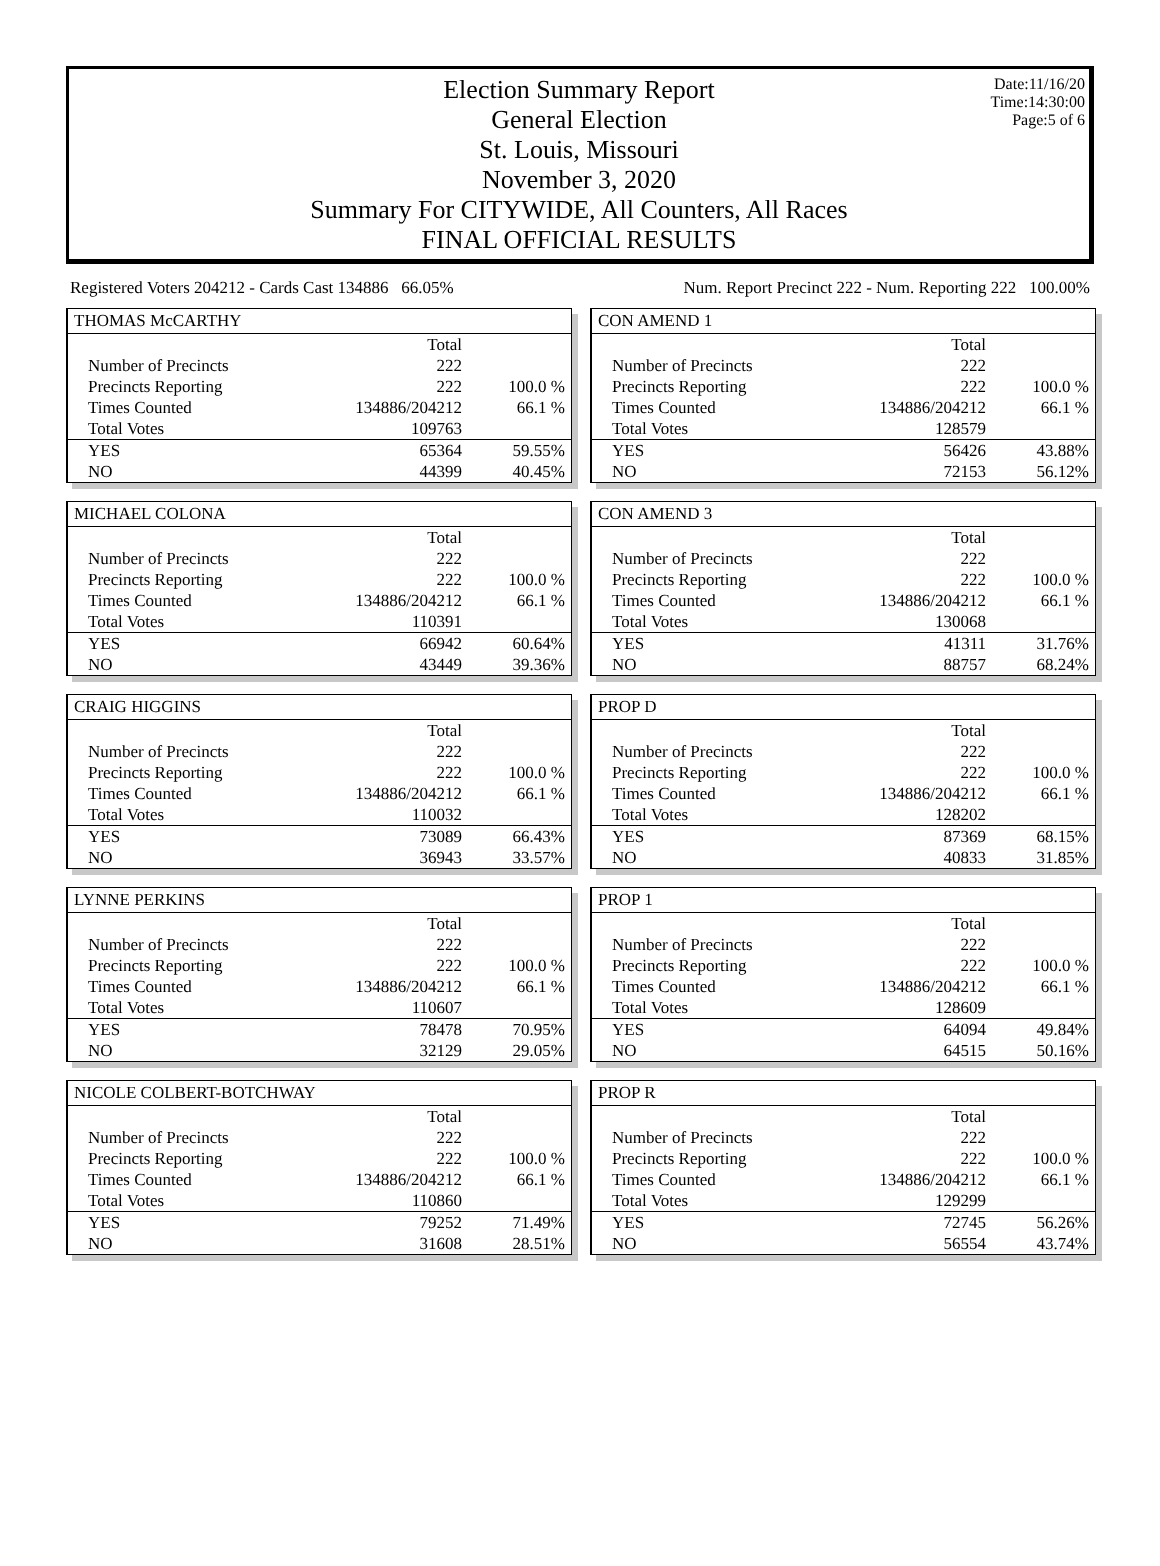Date:11/16/20
Time:14:30:00
Page:5 of 6
Election Summary Report
General Election
St. Louis, Missouri
November 3, 2020
Summary For CITYWIDE, All Counters, All Races
FINAL OFFICIAL RESULTS
Registered Voters 204212 - Cards Cast 134886 66.05% Num. Report Precinct 222 - Num. Reporting 222 100.00%
THOMAS McCARTHY
| | Total | |
| Number of Precincts | 222 | |
| Precincts Reporting | 222 | 100.0 % |
| Times Counted | 134886/204212 | 66.1 % |
| Total Votes | 109763 | |
| YES | 65364 | 59.55% |
| NO | 44399 | 40.45% |
MICHAEL COLONA
| | Total | |
| Number of Precincts | 222 | |
| Precincts Reporting | 222 | 100.0 % |
| Times Counted | 134886/204212 | 66.1 % |
| Total Votes | 110391 | |
| YES | 66942 | 60.64% |
| NO | 43449 | 39.36% |
CRAIG HIGGINS
| | Total | |
| Number of Precincts | 222 | |
| Precincts Reporting | 222 | 100.0 % |
| Times Counted | 134886/204212 | 66.1 % |
| Total Votes | 110032 | |
| YES | 73089 | 66.43% |
| NO | 36943 | 33.57% |
LYNNE PERKINS
| | Total | |
| Number of Precincts | 222 | |
| Precincts Reporting | 222 | 100.0 % |
| Times Counted | 134886/204212 | 66.1 % |
| Total Votes | 110607 | |
| YES | 78478 | 70.95% |
| NO | 32129 | 29.05% |
NICOLE COLBERT-BOTCHWAY
| | Total | |
| Number of Precincts | 222 | |
| Precincts Reporting | 222 | 100.0 % |
| Times Counted | 134886/204212 | 66.1 % |
| Total Votes | 110860 | |
| YES | 79252 | 71.49% |
| NO | 31608 | 28.51% |
CON AMEND 1
| | Total | |
| Number of Precincts | 222 | |
| Precincts Reporting | 222 | 100.0 % |
| Times Counted | 134886/204212 | 66.1 % |
| Total Votes | 128579 | |
| YES | 56426 | 43.88% |
| NO | 72153 | 56.12% |
CON AMEND 3
| | Total | |
| Number of Precincts | 222 | |
| Precincts Reporting | 222 | 100.0 % |
| Times Counted | 134886/204212 | 66.1 % |
| Total Votes | 130068 | |
| YES | 41311 | 31.76% |
| NO | 88757 | 68.24% |
PROP D
| | Total | |
| Number of Precincts | 222 | |
| Precincts Reporting | 222 | 100.0 % |
| Times Counted | 134886/204212 | 66.1 % |
| Total Votes | 128202 | |
| YES | 87369 | 68.15% |
| NO | 40833 | 31.85% |
PROP 1
| | Total | |
| Number of Precincts | 222 | |
| Precincts Reporting | 222 | 100.0 % |
| Times Counted | 134886/204212 | 66.1 % |
| Total Votes | 128609 | |
| YES | 64094 | 49.84% |
| NO | 64515 | 50.16% |
PROP R
| | Total | |
| Number of Precincts | 222 | |
| Precincts Reporting | 222 | 100.0 % |
| Times Counted | 134886/204212 | 66.1 % |
| Total Votes | 129299 | |
| YES | 72745 | 56.26% |
| NO | 56554 | 43.74% |